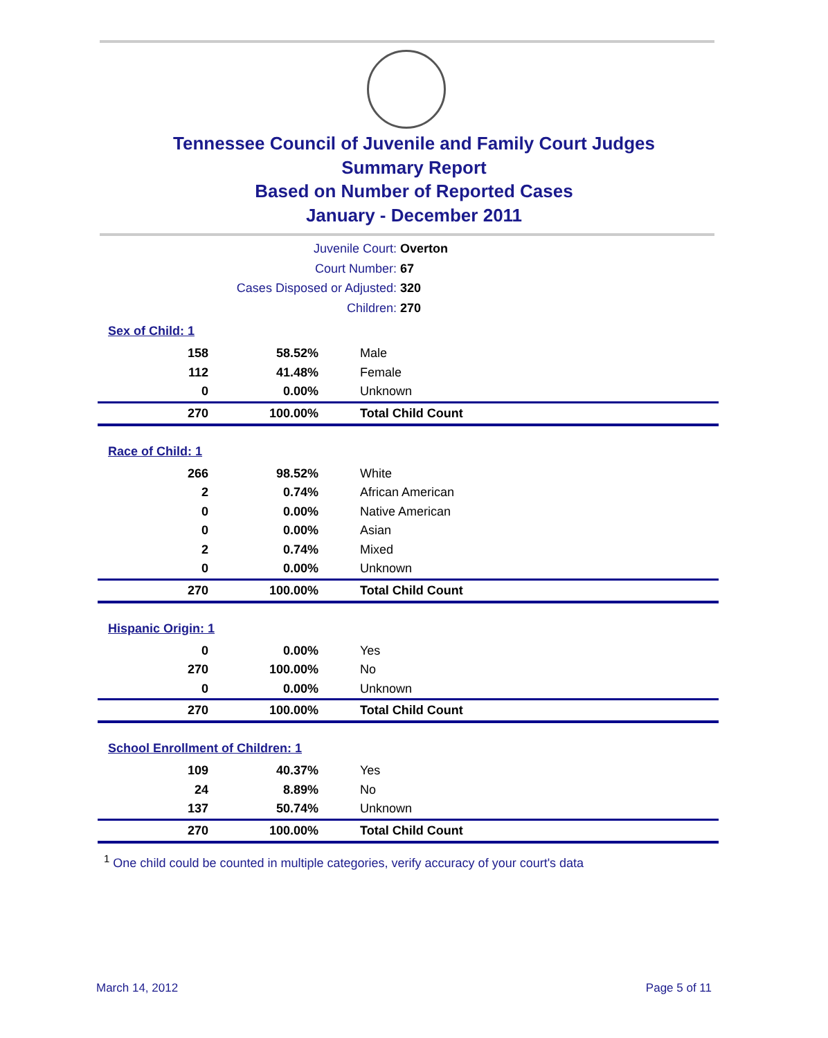Tennessee Council of Juvenile and Family Court Judges
Summary Report
Based on Number of Reported Cases
January - December 2011
Juvenile Court: Overton
Court Number: 67
Cases Disposed or Adjusted: 320
Children: 270
| Sex of Child: 1 | | |
| 158 | 58.52% | Male |
| 112 | 41.48% | Female |
| 0 | 0.00% | Unknown |
| 270 | 100.00% | Total Child Count |
| Race of Child: 1 | | |
| 266 | 98.52% | White |
| 2 | 0.74% | African American |
| 0 | 0.00% | Native American |
| 0 | 0.00% | Asian |
| 2 | 0.74% | Mixed |
| 0 | 0.00% | Unknown |
| 270 | 100.00% | Total Child Count |
| Hispanic Origin: 1 | | |
| 0 | 0.00% | Yes |
| 270 | 100.00% | No |
| 0 | 0.00% | Unknown |
| 270 | 100.00% | Total Child Count |
| School Enrollment of Children: 1 | | |
| 109 | 40.37% | Yes |
| 24 | 8.89% | No |
| 137 | 50.74% | Unknown |
| 270 | 100.00% | Total Child Count |
<sup>1</sup> One child could be counted in multiple categories, verify accuracy of your court's data
March 14, 2012 Page 5 of 11